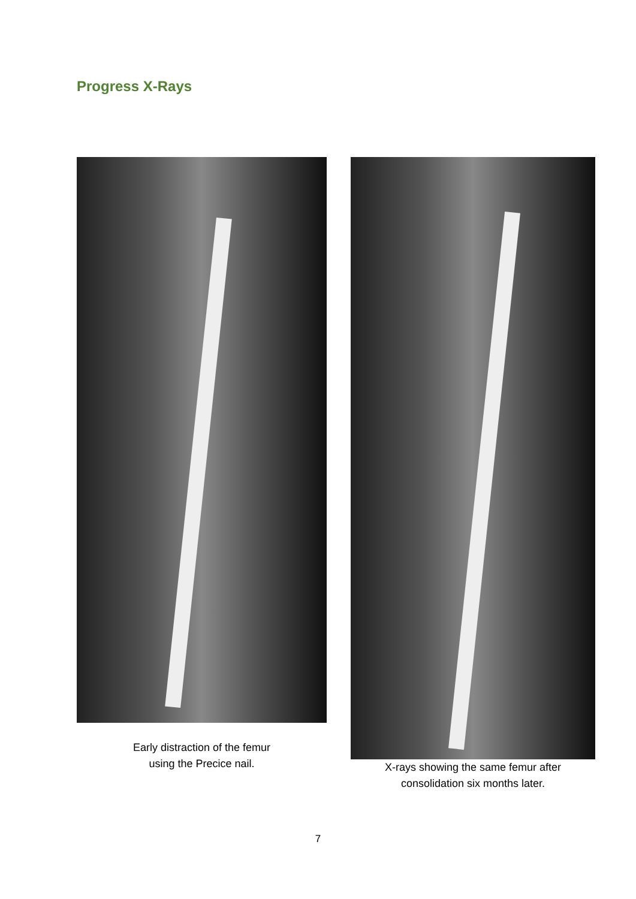Progress X-Rays
Early distraction of the femur
using the Precice nail.
X-rays showing the same femur after
consolidation six months later.
7